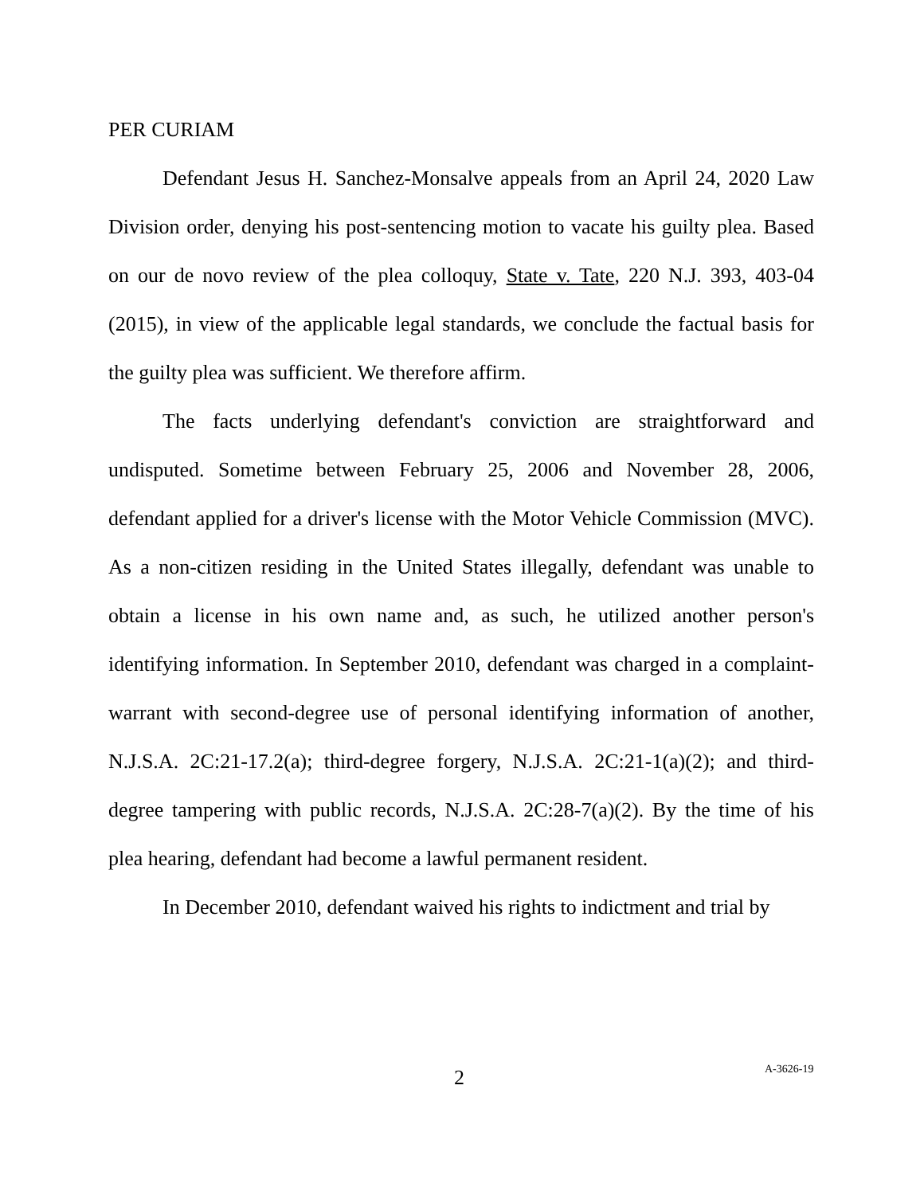PER CURIAM
Defendant Jesus H. Sanchez-Monsalve appeals from an April 24, 2020 Law Division order, denying his post-sentencing motion to vacate his guilty plea. Based on our de novo review of the plea colloquy, State v. Tate, 220 N.J. 393, 403-04 (2015), in view of the applicable legal standards, we conclude the factual basis for the guilty plea was sufficient. We therefore affirm.
The facts underlying defendant's conviction are straightforward and undisputed. Sometime between February 25, 2006 and November 28, 2006, defendant applied for a driver's license with the Motor Vehicle Commission (MVC). As a non-citizen residing in the United States illegally, defendant was unable to obtain a license in his own name and, as such, he utilized another person's identifying information. In September 2010, defendant was charged in a complaint-warrant with second-degree use of personal identifying information of another, N.J.S.A. 2C:21-17.2(a); third-degree forgery, N.J.S.A. 2C:21-1(a)(2); and third-degree tampering with public records, N.J.S.A. 2C:28-7(a)(2). By the time of his plea hearing, defendant had become a lawful permanent resident.
In December 2010, defendant waived his rights to indictment and trial by
2 A-3626-19